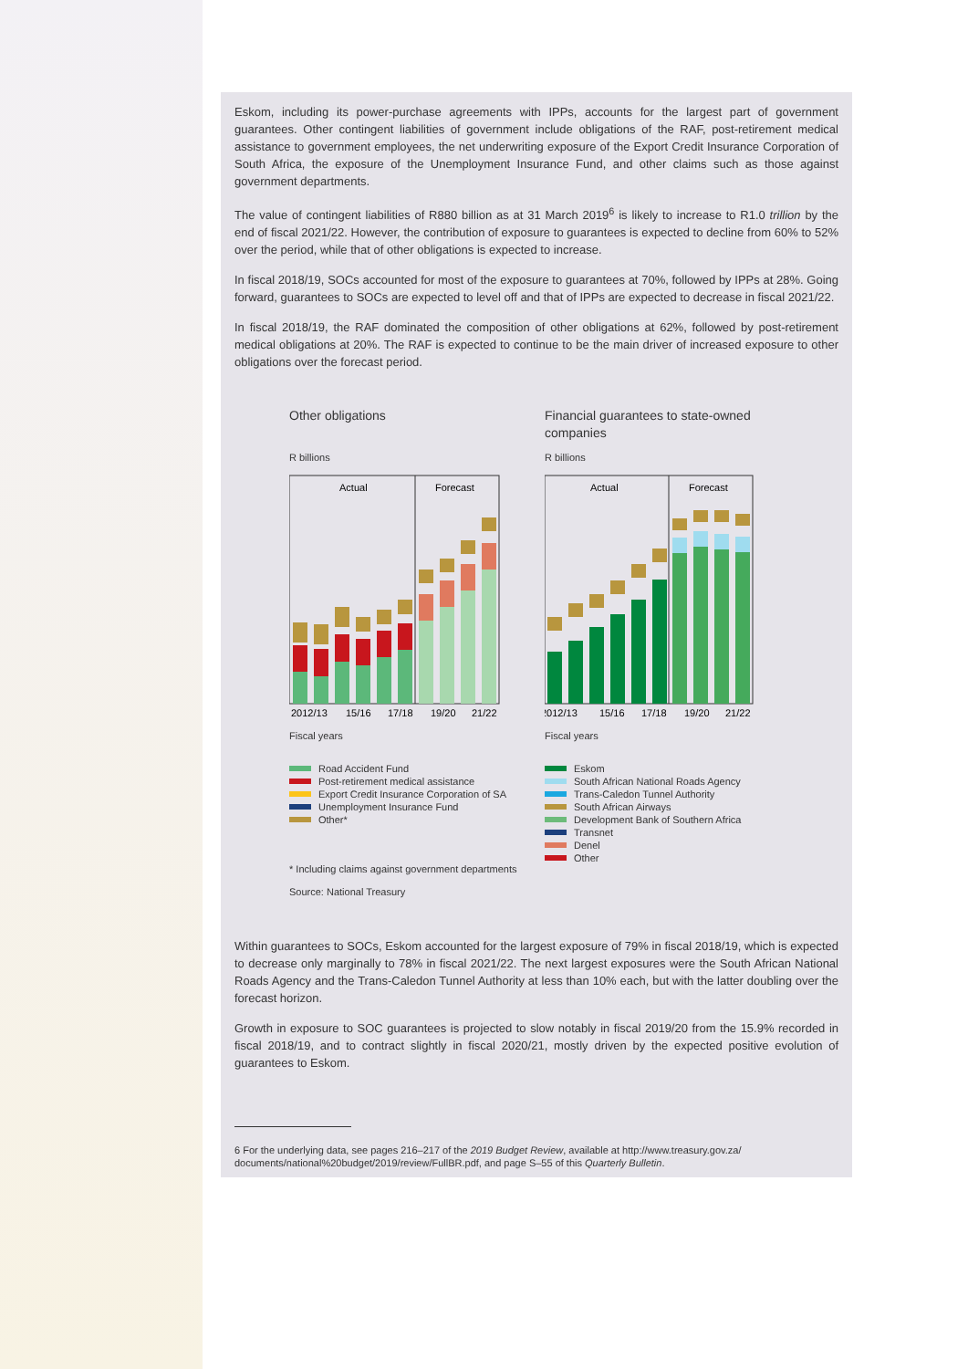Eskom, including its power-purchase agreements with IPPs, accounts for the largest part of government guarantees. Other contingent liabilities of government include obligations of the RAF, post-retirement medical assistance to government employees, the net underwriting exposure of the Export Credit Insurance Corporation of South Africa, the exposure of the Unemployment Insurance Fund, and other claims such as those against government departments.
The value of contingent liabilities of R880 billion as at 31 March 2019<sup>6</sup> is likely to increase to R1.0 trillion by the end of fiscal 2021/22. However, the contribution of exposure to guarantees is expected to decline from 60% to 52% over the period, while that of other obligations is expected to increase.
In fiscal 2018/19, SOCs accounted for most of the exposure to guarantees at 70%, followed by IPPs at 28%. Going forward, guarantees to SOCs are expected to level off and that of IPPs are expected to decrease in fiscal 2021/22.
In fiscal 2018/19, the RAF dominated the composition of other obligations at 62%, followed by post-retirement medical obligations at 20%. The RAF is expected to continue to be the main driver of increased exposure to other obligations over the forecast period.
Other obligations
R billions
Actual
Forecast
2012/13
15/16
17/18
19/20
21/22
Fiscal years
Road Accident Fund
Post-retirement medical assistance
Export Credit Insurance Corporation of SA
Unemployment Insurance Fund
Other*
* Including claims against government departments
Source: National Treasury
Financial guarantees to state-owned companies
R billions
Actual
Forecast
2012/13
15/16
17/18
19/20
21/22
Fiscal years
Eskom
South African National Roads Agency
Trans-Caledon Tunnel Authority
South African Airways
Development Bank of Southern Africa
Transnet
Denel
Other
Within guarantees to SOCs, Eskom accounted for the largest exposure of 79% in fiscal 2018/19, which is expected to decrease only marginally to 78% in fiscal 2021/22. The next largest exposures were the South African National Roads Agency and the Trans-Caledon Tunnel Authority at less than 10% each, but with the latter doubling over the forecast horizon.
Growth in exposure to SOC guarantees is projected to slow notably in fiscal 2019/20 from the 15.9% recorded in fiscal 2018/19, and to contract slightly in fiscal 2020/21, mostly driven by the expected positive evolution of guarantees to Eskom.
6 For the underlying data, see pages 216–217 of the 2019 Budget Review, available at http://www.treasury.gov.za/ documents/national%20budget/2019/review/FullBR.pdf, and page S–55 of this Quarterly Bulletin.